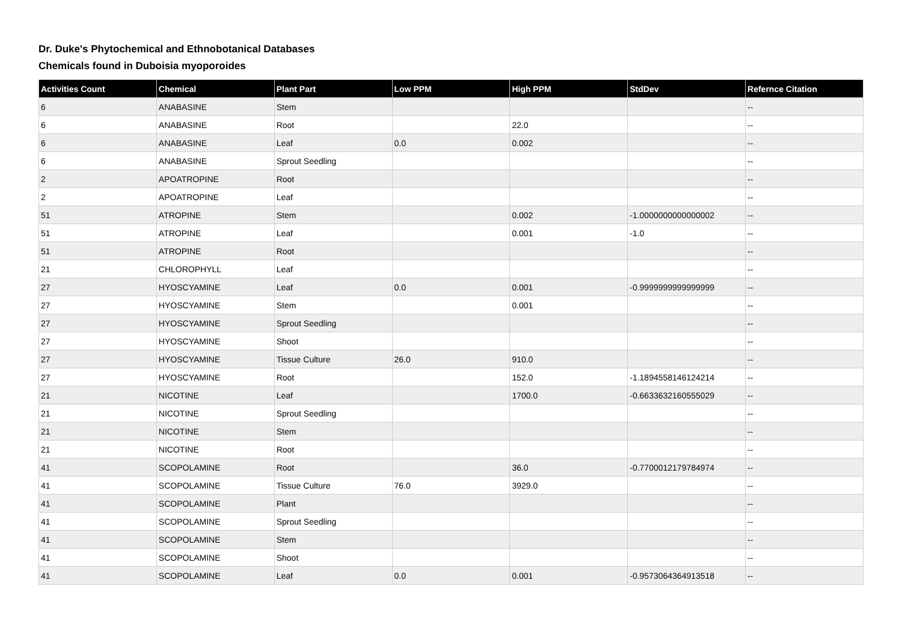Dr. Duke's Phytochemical and Ethnobotanical Databases
Chemicals found in Duboisia myoporoides
| Activities Count | Chemical | Plant Part | Low PPM | High PPM | StdDev | Refernce Citation |
| --- | --- | --- | --- | --- | --- | --- |
| 6 | ANABASINE | Stem | | | | -- |
| 6 | ANABASINE | Root | | 22.0 | | -- |
| 6 | ANABASINE | Leaf | 0.0 | 0.002 | | -- |
| 6 | ANABASINE | Sprout Seedling | | | | -- |
| 2 | APOATROPINE | Root | | | | -- |
| 2 | APOATROPINE | Leaf | | | | -- |
| 51 | ATROPINE | Stem | | 0.002 | -1.0000000000000002 | -- |
| 51 | ATROPINE | Leaf | | 0.001 | -1.0 | -- |
| 51 | ATROPINE | Root | | | | -- |
| 21 | CHLOROPHYLL | Leaf | | | | -- |
| 27 | HYOSCYAMINE | Leaf | 0.0 | 0.001 | -0.9999999999999999 | -- |
| 27 | HYOSCYAMINE | Stem | | 0.001 | | -- |
| 27 | HYOSCYAMINE | Sprout Seedling | | | | -- |
| 27 | HYOSCYAMINE | Shoot | | | | -- |
| 27 | HYOSCYAMINE | Tissue Culture | 26.0 | 910.0 | | -- |
| 27 | HYOSCYAMINE | Root | | 152.0 | -1.1894558146124214 | -- |
| 21 | NICOTINE | Leaf | | 1700.0 | -0.6633632160555029 | -- |
| 21 | NICOTINE | Sprout Seedling | | | | -- |
| 21 | NICOTINE | Stem | | | | -- |
| 21 | NICOTINE | Root | | | | -- |
| 41 | SCOPOLAMINE | Root | | 36.0 | -0.7700012179784974 | -- |
| 41 | SCOPOLAMINE | Tissue Culture | 76.0 | 3929.0 | | -- |
| 41 | SCOPOLAMINE | Plant | | | | -- |
| 41 | SCOPOLAMINE | Sprout Seedling | | | | -- |
| 41 | SCOPOLAMINE | Stem | | | | -- |
| 41 | SCOPOLAMINE | Shoot | | | | -- |
| 41 | SCOPOLAMINE | Leaf | 0.0 | 0.001 | -0.9573064364913518 | -- |